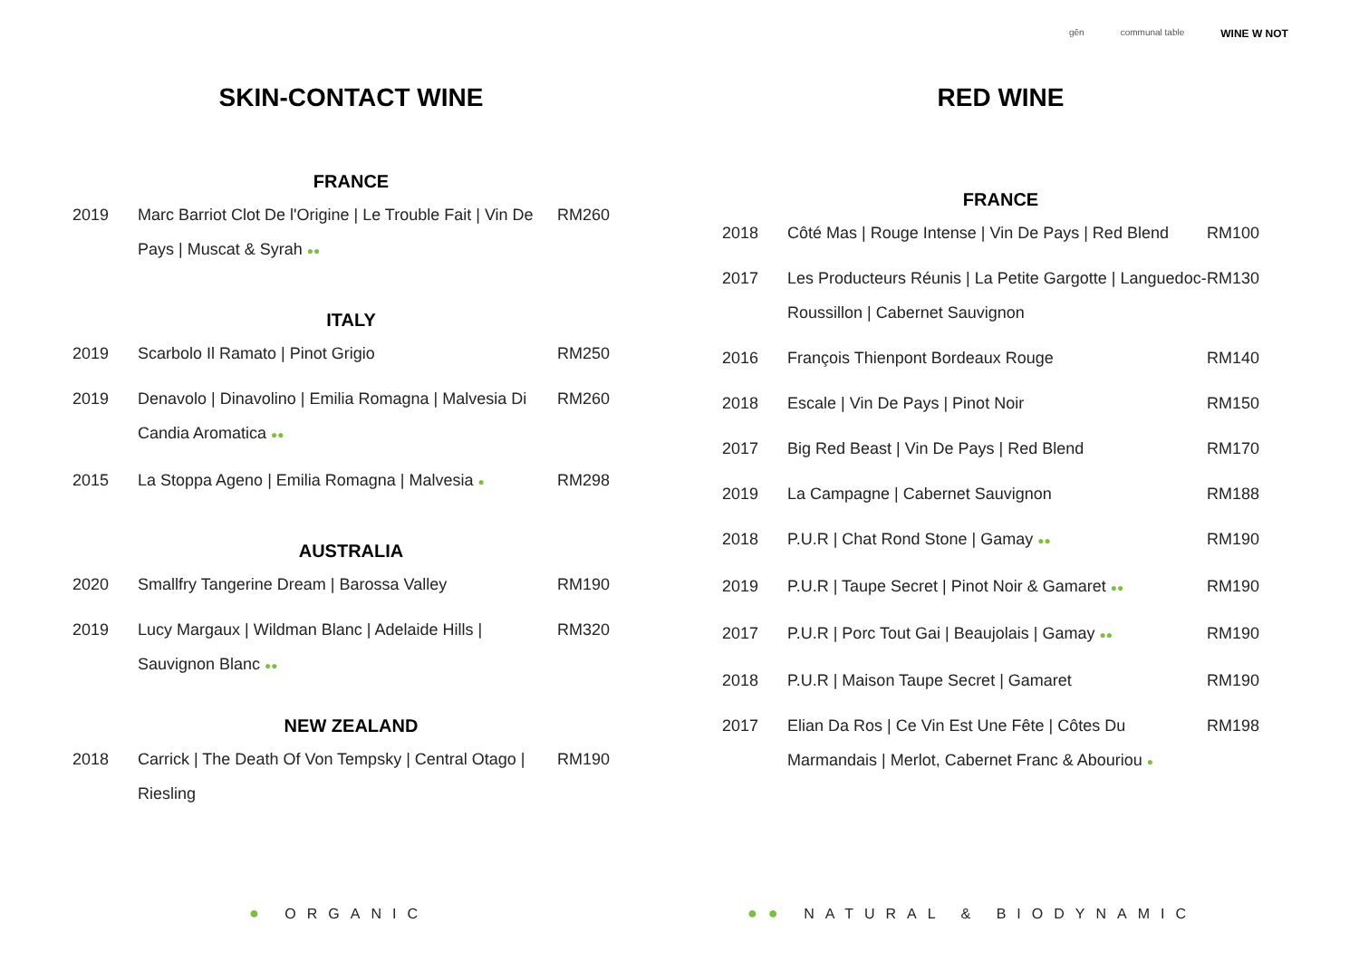gēn communal table WINE W NOT
SKIN-CONTACT WINE
FRANCE
| 2019 | Marc Barriot Clot De l'Origine / Le Trouble Fait / Vin De Pays / Muscat & Syrah ●● | RM260 |
ITALY
| 2019 | Scarbolo Il Ramato / Pinot Grigio | RM250 |
| 2019 | Denavolo / Dinavolino / Emilia Romagna / Malvesia Di Candia Aromatica ●● | RM260 |
| 2015 | La Stoppa Ageno / Emilia Romagna / Malvesia ● | RM298 |
AUSTRALIA
| 2020 | Smallfry Tangerine Dream / Barossa Valley | RM190 |
| 2019 | Lucy Margaux / Wildman Blanc / Adelaide Hills / Sauvignon Blanc ●● | RM320 |
NEW ZEALAND
| 2018 | Carrick / The Death Of Von Tempsky / Central Otago / Riesling | RM190 |
RED WINE
FRANCE
| 2018 | Côté Mas / Rouge Intense / Vin De Pays / Red Blend | RM100 |
| 2017 | Les Producteurs Réunis / La Petite Gargotte / Languedoc-Roussillon / Cabernet Sauvignon | RM130 |
| 2016 | François Thienpont Bordeaux Rouge | RM140 |
| 2018 | Escale / Vin De Pays / Pinot Noir | RM150 |
| 2017 | Big Red Beast / Vin De Pays / Red Blend | RM170 |
| 2019 | La Campagne / Cabernet Sauvignon | RM188 |
| 2018 | P.U.R / Chat Rond Stone / Gamay ●● | RM190 |
| 2019 | P.U.R / Taupe Secret / Pinot Noir & Gamaret ●● | RM190 |
| 2017 | P.U.R / Porc Tout Gai / Beaujolais / Gamay ●● | RM190 |
| 2018 | P.U.R / Maison Taupe Secret / Gamaret | RM190 |
| 2017 | Elian Da Ros / Ce Vin Est Une Fête / Côtes Du Marmandais / Merlot, Cabernet Franc & Abouriou ● | RM198 |
● ORGANIC ●● NATURAL & BIODYNAMIC